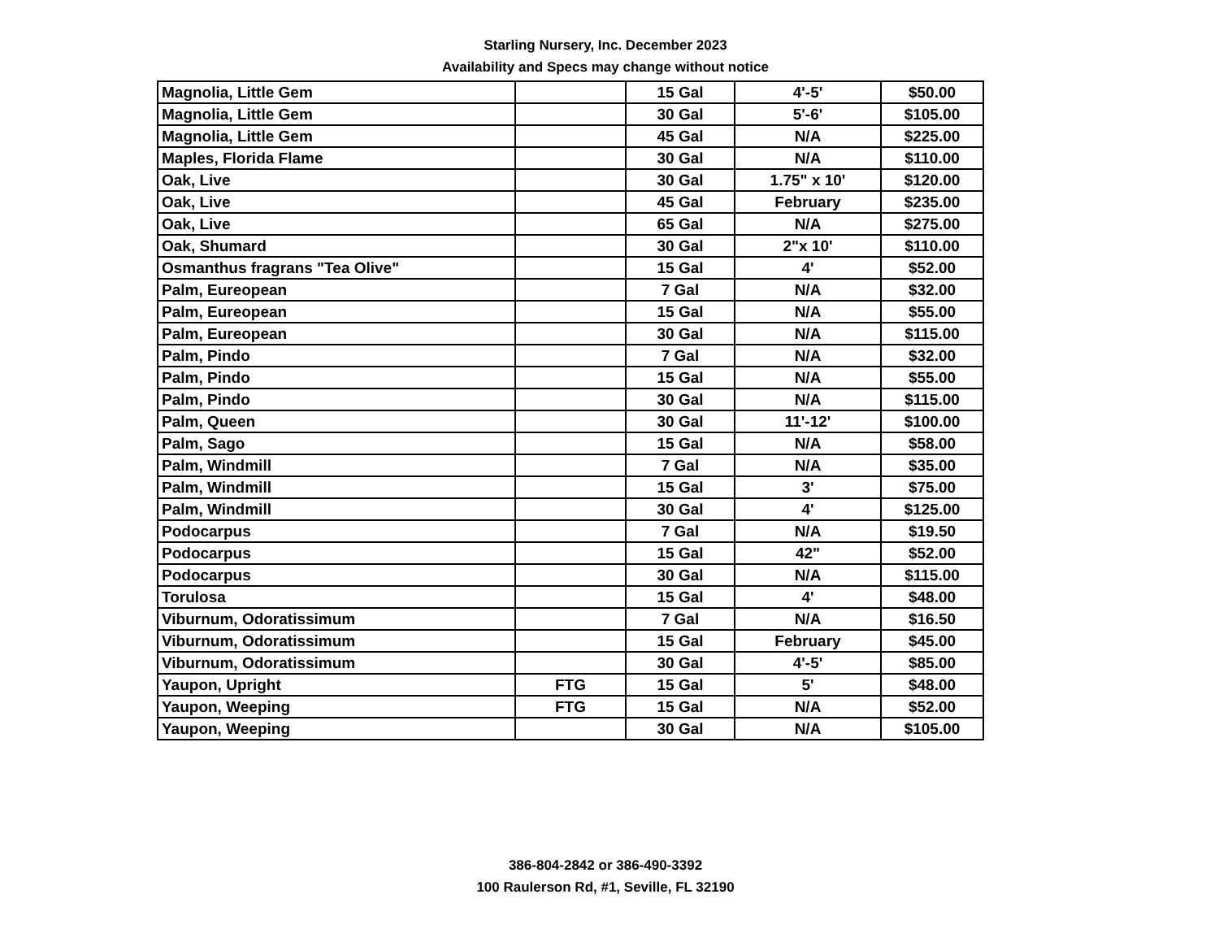Starling Nursery, Inc. December 2023
Availability and Specs may change without notice
| Magnolia, Little Gem | | 15 Gal | 4'-5' | $50.00 |
| Magnolia, Little Gem | | 30 Gal | 5'-6' | $105.00 |
| Magnolia, Little Gem | | 45 Gal | N/A | $225.00 |
| Maples, Florida Flame | | 30 Gal | N/A | $110.00 |
| Oak, Live | | 30 Gal | 1.75" x 10' | $120.00 |
| Oak, Live | | 45 Gal | February | $235.00 |
| Oak, Live | | 65 Gal | N/A | $275.00 |
| Oak, Shumard | | 30 Gal | 2"x 10' | $110.00 |
| Osmanthus fragrans "Tea Olive" | | 15 Gal | 4' | $52.00 |
| Palm, Eureopean | | 7 Gal | N/A | $32.00 |
| Palm, Eureopean | | 15 Gal | N/A | $55.00 |
| Palm, Eureopean | | 30 Gal | N/A | $115.00 |
| Palm, Pindo | | 7 Gal | N/A | $32.00 |
| Palm, Pindo | | 15 Gal | N/A | $55.00 |
| Palm, Pindo | | 30 Gal | N/A | $115.00 |
| Palm, Queen | | 30 Gal | 11'-12' | $100.00 |
| Palm, Sago | | 15 Gal | N/A | $58.00 |
| Palm, Windmill | | 7 Gal | N/A | $35.00 |
| Palm, Windmill | | 15 Gal | 3' | $75.00 |
| Palm, Windmill | | 30 Gal | 4' | $125.00 |
| Podocarpus | | 7 Gal | N/A | $19.50 |
| Podocarpus | | 15 Gal | 42" | $52.00 |
| Podocarpus | | 30 Gal | N/A | $115.00 |
| Torulosa | | 15 Gal | 4' | $48.00 |
| Viburnum, Odoratissimum | | 7 Gal | N/A | $16.50 |
| Viburnum, Odoratissimum | | 15 Gal | February | $45.00 |
| Viburnum, Odoratissimum | | 30 Gal | 4'-5' | $85.00 |
| Yaupon, Upright | FTG | 15 Gal | 5' | $48.00 |
| Yaupon, Weeping | FTG | 15 Gal | N/A | $52.00 |
| Yaupon, Weeping | | 30 Gal | N/A | $105.00 |
386-804-2842 or 386-490-3392
100 Raulerson Rd, #1, Seville, FL 32190